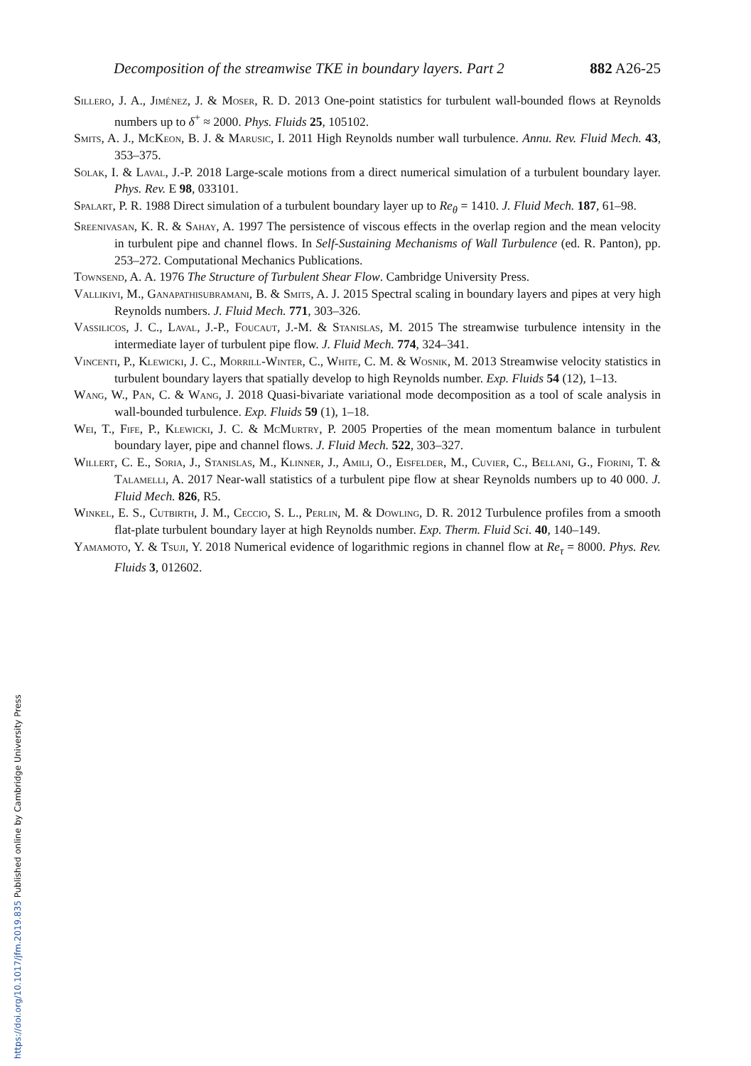Decomposition of the streamwise TKE in boundary layers. Part 2 882 A26-25
Sillero, J. A., Jiménez, J. & Moser, R. D. 2013 One-point statistics for turbulent wall-bounded flows at Reynolds numbers up to δ<sup>+</sup> ≈ 2000. Phys. Fluids 25, 105102.
Smits, A. J., McKeon, B. J. & Marusic, I. 2011 High Reynolds number wall turbulence. Annu. Rev. Fluid Mech. 43, 353–375.
Solak, I. & Laval, J.-P. 2018 Large-scale motions from a direct numerical simulation of a turbulent boundary layer. Phys. Rev. E 98, 033101.
Spalart, P. R. 1988 Direct simulation of a turbulent boundary layer up to Re<sub>θ</sub> = 1410. J. Fluid Mech. 187, 61–98.
Sreenivasan, K. R. & Sahay, A. 1997 The persistence of viscous effects in the overlap region and the mean velocity in turbulent pipe and channel flows. In Self-Sustaining Mechanisms of Wall Turbulence (ed. R. Panton), pp. 253–272. Computational Mechanics Publications.
Townsend, A. A. 1976 The Structure of Turbulent Shear Flow. Cambridge University Press.
Vallikivi, M., Ganapathisubramani, B. & Smits, A. J. 2015 Spectral scaling in boundary layers and pipes at very high Reynolds numbers. J. Fluid Mech. 771, 303–326.
Vassilicos, J. C., Laval, J.-P., Foucaut, J.-M. & Stanislas, M. 2015 The streamwise turbulence intensity in the intermediate layer of turbulent pipe flow. J. Fluid Mech. 774, 324–341.
Vincenti, P., Klewicki, J. C., Morrill-Winter, C., White, C. M. & Wosnik, M. 2013 Streamwise velocity statistics in turbulent boundary layers that spatially develop to high Reynolds number. Exp. Fluids 54 (12), 1–13.
Wang, W., Pan, C. & Wang, J. 2018 Quasi-bivariate variational mode decomposition as a tool of scale analysis in wall-bounded turbulence. Exp. Fluids 59 (1), 1–18.
Wei, T., Fife, P., Klewicki, J. C. & McMurtry, P. 2005 Properties of the mean momentum balance in turbulent boundary layer, pipe and channel flows. J. Fluid Mech. 522, 303–327.
Willert, C. E., Soria, J., Stanislas, M., Klinner, J., Amili, O., Eisfelder, M., Cuvier, C., Bellani, G., Fiorini, T. & Talamelli, A. 2017 Near-wall statistics of a turbulent pipe flow at shear Reynolds numbers up to 40 000. J. Fluid Mech. 826, R5.
Winkel, E. S., Cutbirth, J. M., Ceccio, S. L., Perlin, M. & Dowling, D. R. 2012 Turbulence profiles from a smooth flat-plate turbulent boundary layer at high Reynolds number. Exp. Therm. Fluid Sci. 40, 140–149.
Yamamoto, Y. & Tsuji, Y. 2018 Numerical evidence of logarithmic regions in channel flow at Re<sub>τ</sub> = 8000. Phys. Rev. Fluids 3, 012602.
https://doi.org/10.1017/jfm.2019.835 Published online by Cambridge University Press